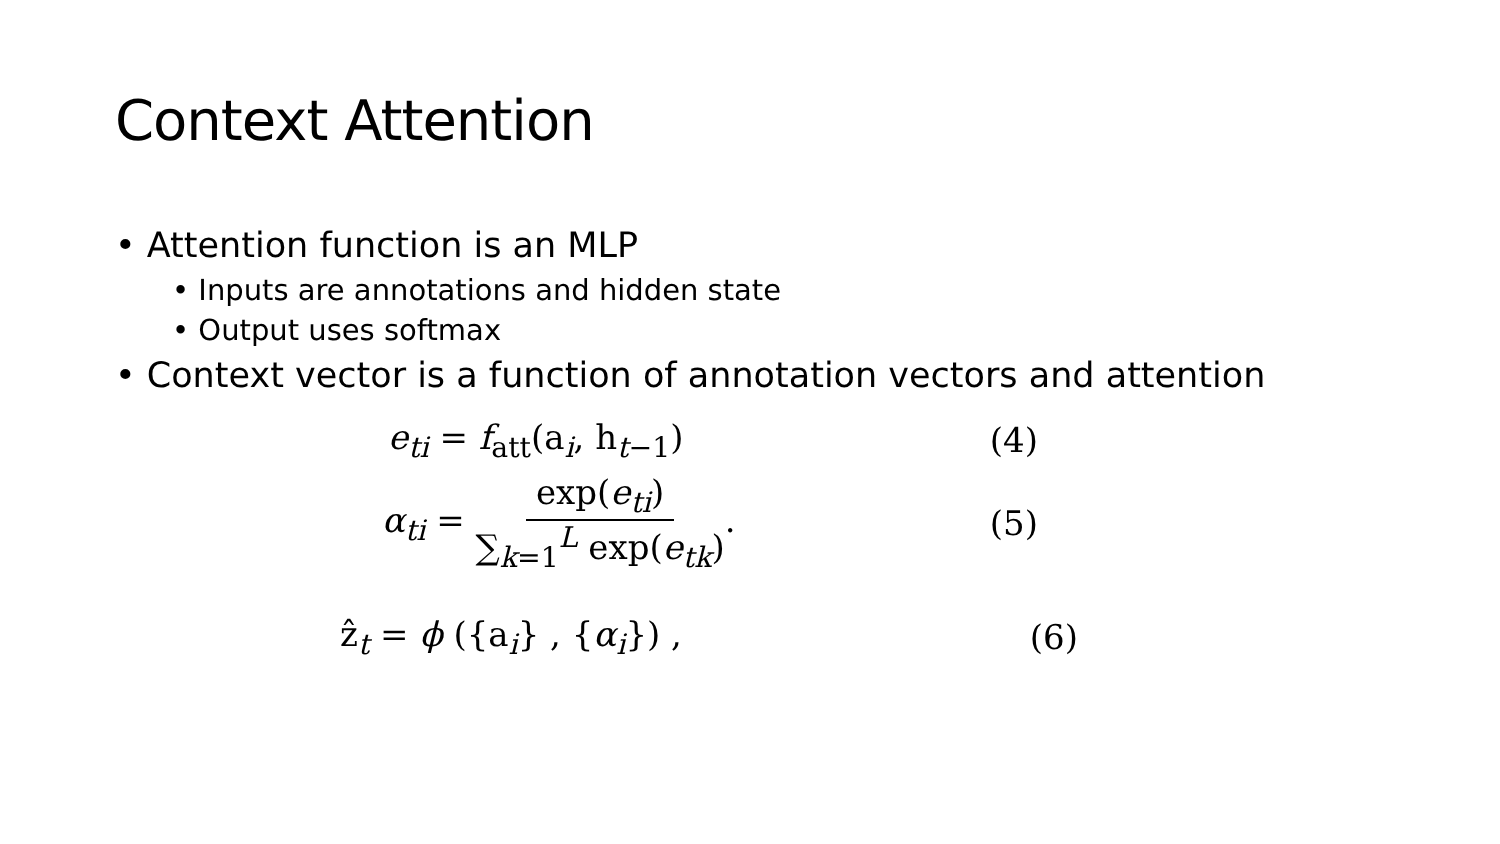Context Attention
• Attention function is an MLP
• Inputs are annotations and hidden state
• Output uses softmax
• Context vector is a function of annotation vectors and attention
e<sub>ti</sub> = f<sub>att</sub>(a<sub>i</sub>, h<sub>t−1</sub>) (4)
α<sub>ti</sub> = exp(e<sub>ti</sub>) ∑<sub>k=1</sub><sup>L</sup> exp(e<sub>tk</sub>). (5)
ẑ<sub>t</sub> = ϕ ({a<sub>i</sub>} , {α<sub>i</sub>}) , (6)